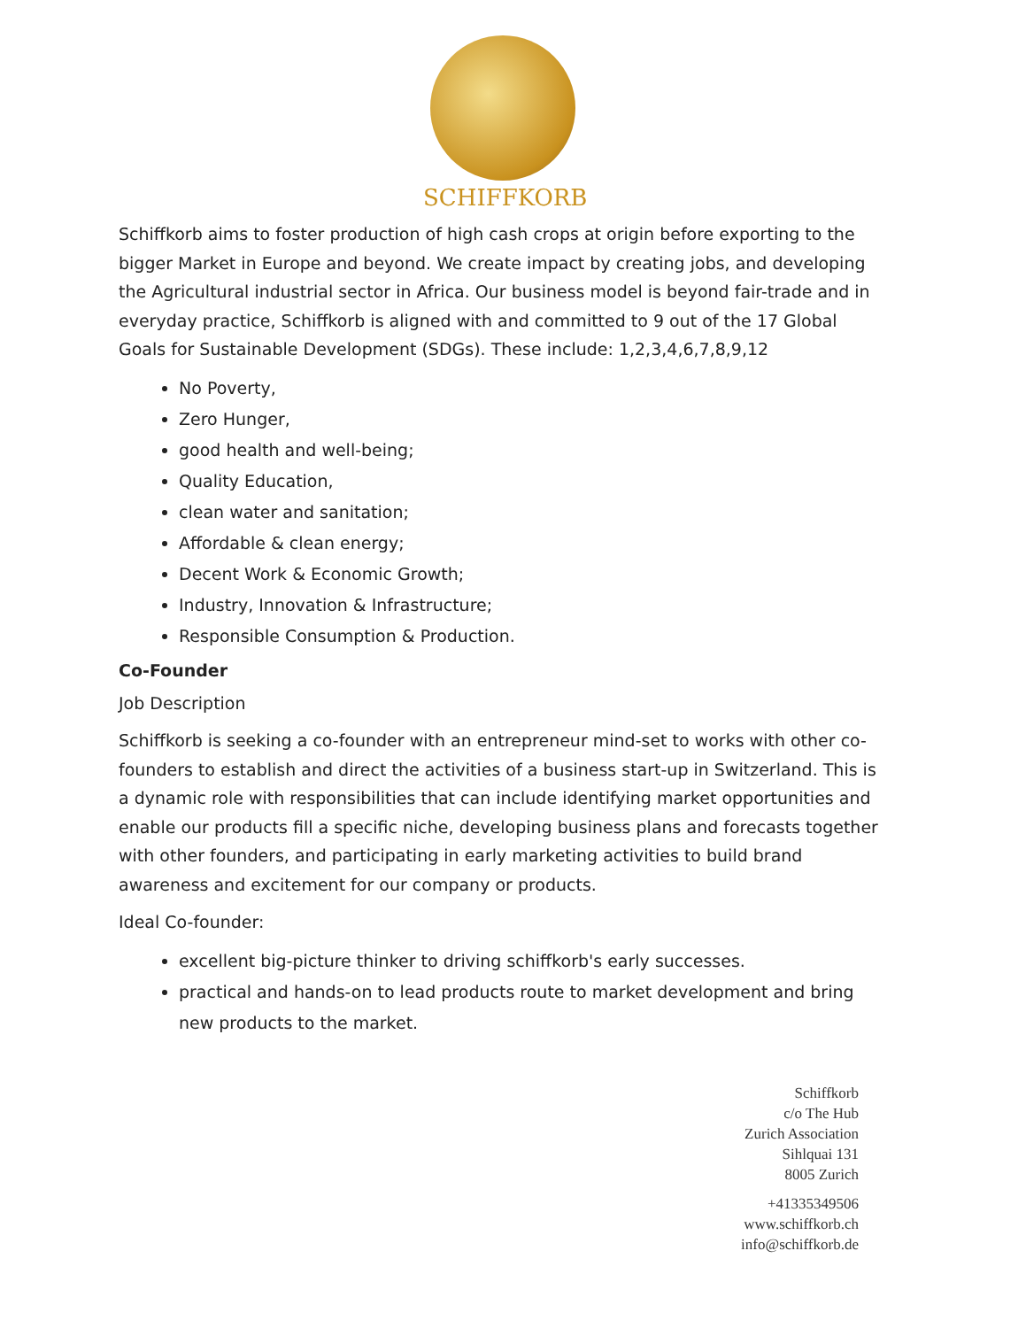SCHIFFKORB
Schiffkorb aims to foster production of high cash crops at origin before exporting to the bigger Market in Europe and beyond. We create impact by creating jobs, and developing the Agricultural industrial sector in Africa. Our business model is beyond fair-trade and in everyday practice, Schiffkorb is aligned with and committed to 9 out of the 17 Global Goals for Sustainable Development (SDGs). These include: 1,2,3,4,6,7,8,9,12
No Poverty,
Zero Hunger,
good health and well-being;
Quality Education,
clean water and sanitation;
Affordable & clean energy;
Decent Work & Economic Growth;
Industry, Innovation & Infrastructure;
Responsible Consumption & Production.
Co-Founder
Job Description
Schiffkorb is seeking a co-founder with an entrepreneur mind-set to works with other co-founders to establish and direct the activities of a business start-up in Switzerland. This is a dynamic role with responsibilities that can include identifying market opportunities and enable our products fill a specific niche, developing business plans and forecasts together with other founders, and participating in early marketing activities to build brand awareness and excitement for our company or products.
Ideal Co-founder:
excellent big-picture thinker to driving schiffkorb's early successes.
practical and hands-on to lead products route to market development and bring new products to the market.
Schiffkorb
c/o The Hub
Zurich Association
Sihlquai 131
8005 Zurich
+41335349506
www.schiffkorb.ch
info@schiffkorb.de